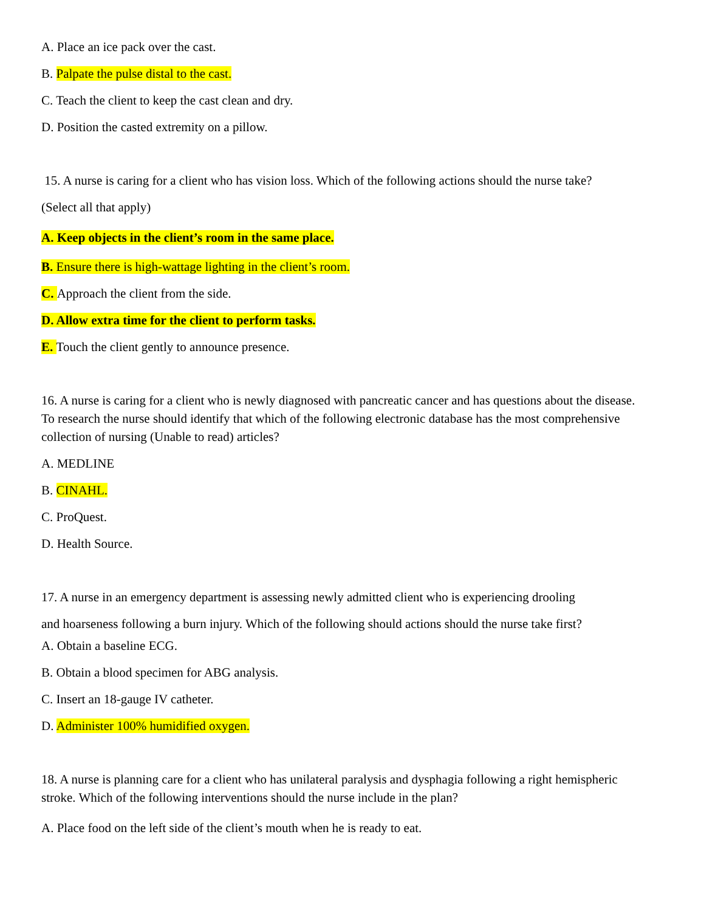A. Place an ice pack over the cast.
B. Palpate the pulse distal to the cast.
C. Teach the client to keep the cast clean and dry.
D. Position the casted extremity on a pillow.
15. A nurse is caring for a client who has vision loss. Which of the following actions should the nurse take?
(Select all that apply)
A. Keep objects in the client’s room in the same place.
B. Ensure there is high-wattage lighting in the client’s room.
C. Approach the client from the side.
D. Allow extra time for the client to perform tasks.
E. Touch the client gently to announce presence.
16. A nurse is caring for a client who is newly diagnosed with pancreatic cancer and has questions about the disease. To research the nurse should identify that which of the following electronic database has the most comprehensive collection of nursing (Unable to read) articles?
A. MEDLINE
B. CINAHL.
C. ProQuest.
D. Health Source.
17. A nurse in an emergency department is assessing newly admitted client who is experiencing drooling
and hoarseness following a burn injury. Which of the following should actions should the nurse take first?
A. Obtain a baseline ECG.
B. Obtain a blood specimen for ABG analysis.
C. Insert an 18-gauge IV catheter.
D. Administer 100% humidified oxygen.
18. A nurse is planning care for a client who has unilateral paralysis and dysphagia following a right hemispheric stroke. Which of the following interventions should the nurse include in the plan?
A. Place food on the left side of the client’s mouth when he is ready to eat.